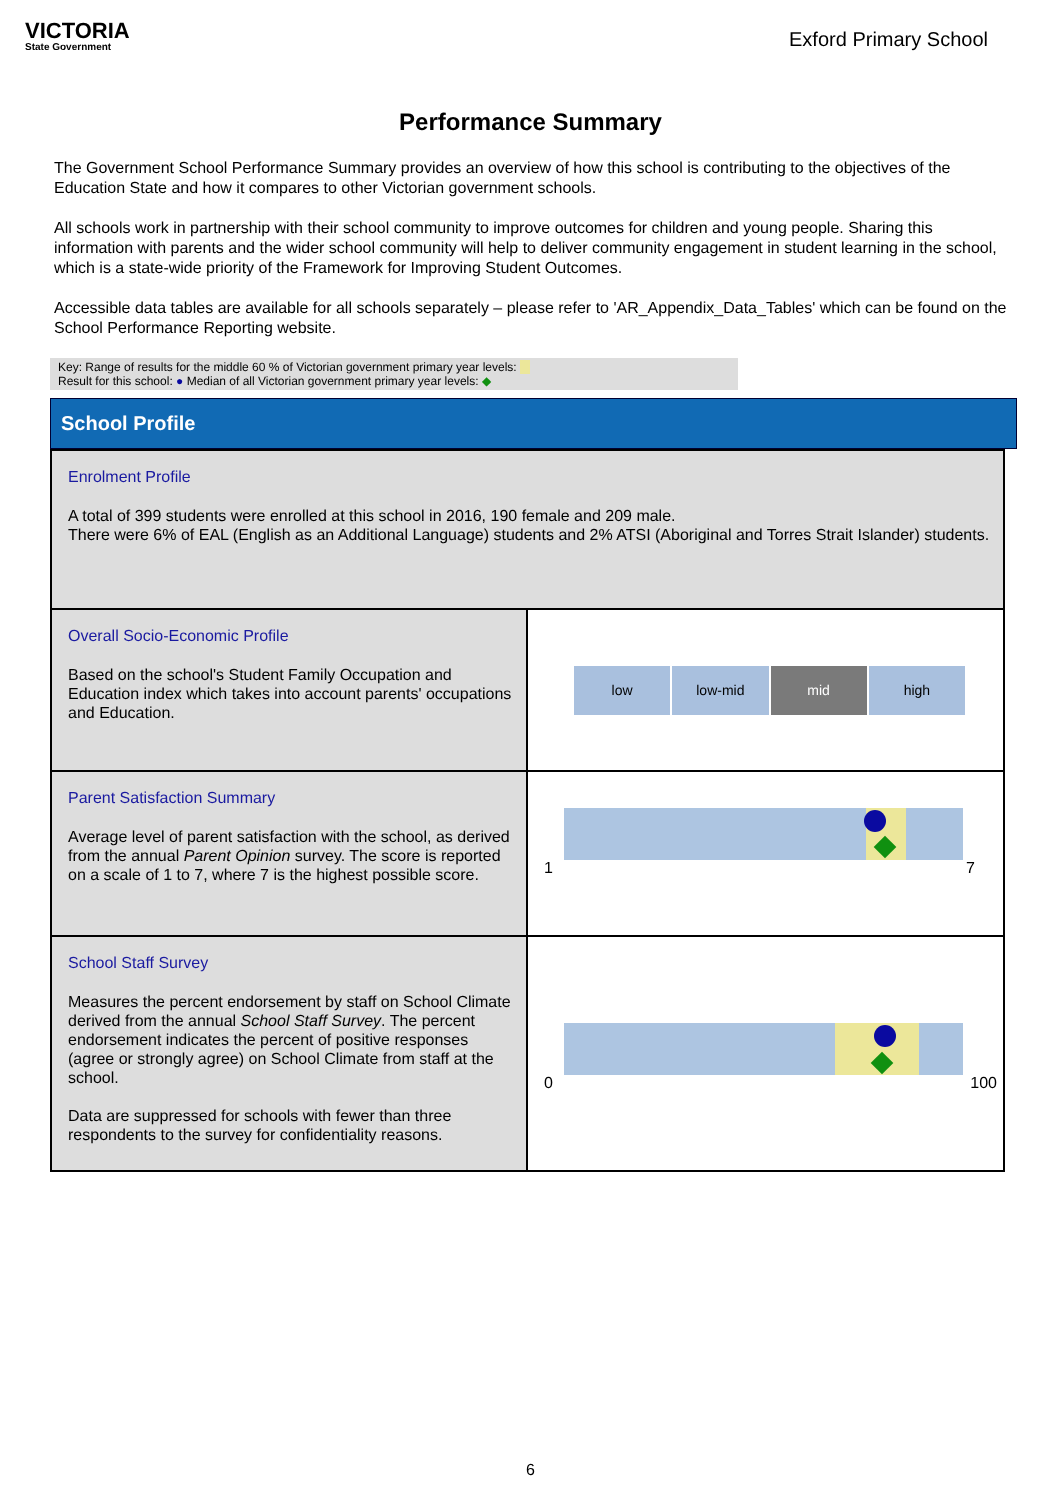VICTORIA
State Government
Exford Primary School
Performance Summary
The Government School Performance Summary provides an overview of how this school is contributing to the objectives of the Education State and how it compares to other Victorian government schools.
All schools work in partnership with their school community to improve outcomes for children and young people. Sharing this information with parents and the wider school community will help to deliver community engagement in student learning in the school, which is a state-wide priority of the Framework for Improving Student Outcomes.
Accessible data tables are available for all schools separately – please refer to 'AR_Appendix_Data_Tables' which can be found on the School Performance Reporting website.
Key: Range of results for the middle 60 % of Victorian government primary year levels:
Result for this school: ● Median of all Victorian government primary year levels: ◆
School Profile
| Enrolment Profile A total of 399 students were enrolled at this school in 2016, 190 female and 209 male. There were 6% of EAL (English as an Additional Language) students and 2% ATSI (Aboriginal and Torres Strait Islander) students. | |
| Overall Socio-Economic Profile Based on the school's Student Family Occupation and Education index which takes into account parents' occupations and Education. | low low-mid mid high |
| Parent Satisfaction Summary Average level of parent satisfaction with the school, as derived from the annual Parent Opinion survey. The score is reported on a scale of 1 to 7, where 7 is the highest possible score. | 1 7 |
| School Staff Survey Measures the percent endorsement by staff on School Climate derived from the annual School Staff Survey . The percent endorsement indicates the percent of positive responses (agree or strongly agree) on School Climate from staff at the school. Data are suppressed for schools with fewer than three respondents to the survey for confidentiality reasons. | 0 100 |
6